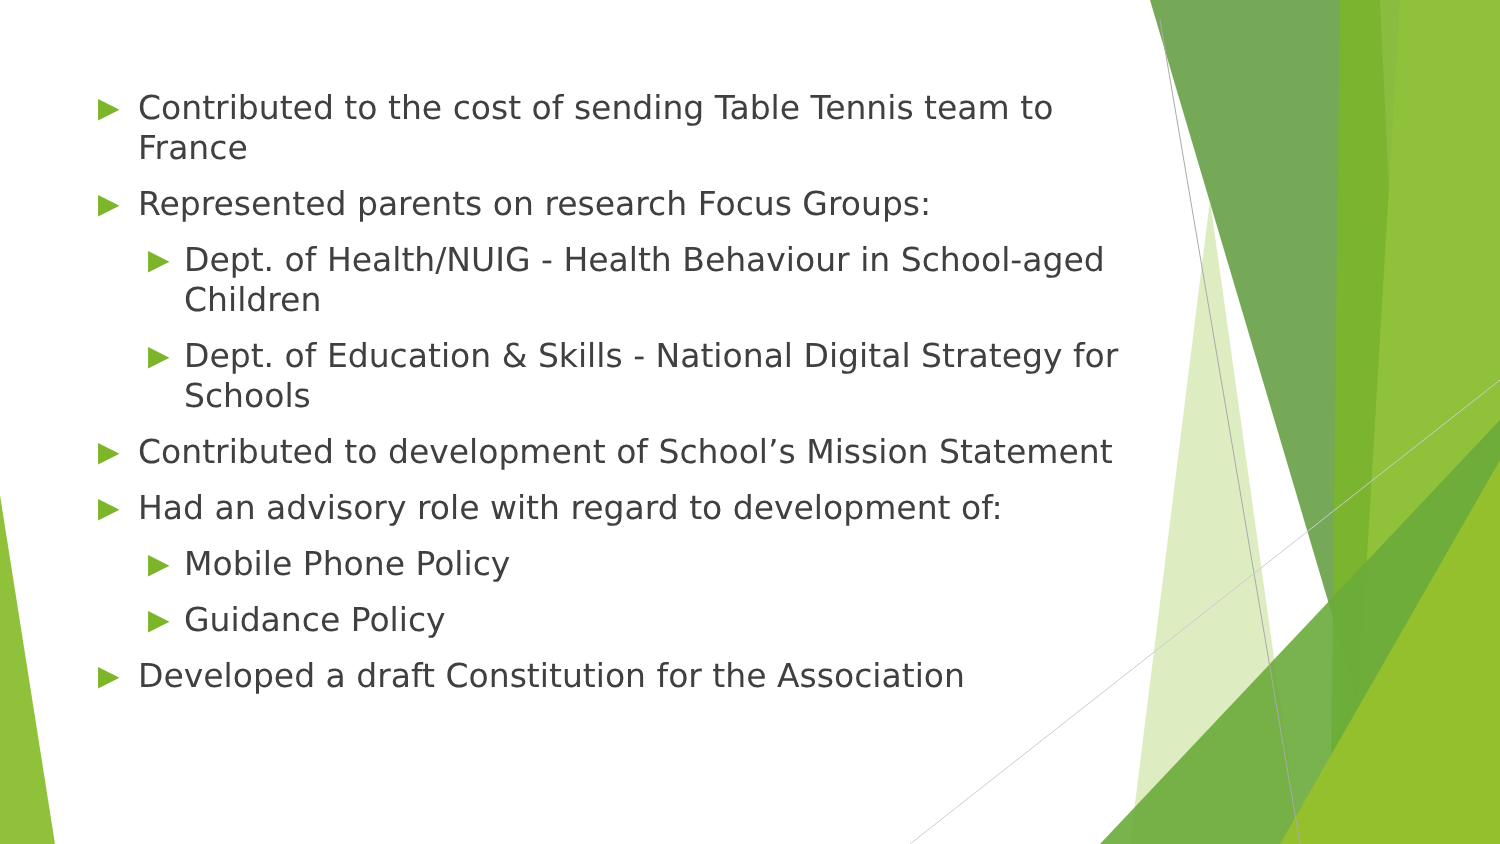▶ Contributed to the cost of sending Table Tennis team to France
▶ Represented parents on research Focus Groups:
▶ Dept. of Health/NUIG - Health Behaviour in School-aged Children
▶ Dept. of Education & Skills - National Digital Strategy for Schools
▶ Contributed to development of School’s Mission Statement
▶ Had an advisory role with regard to development of:
▶ Mobile Phone Policy
▶ Guidance Policy
▶ Developed a draft Constitution for the Association